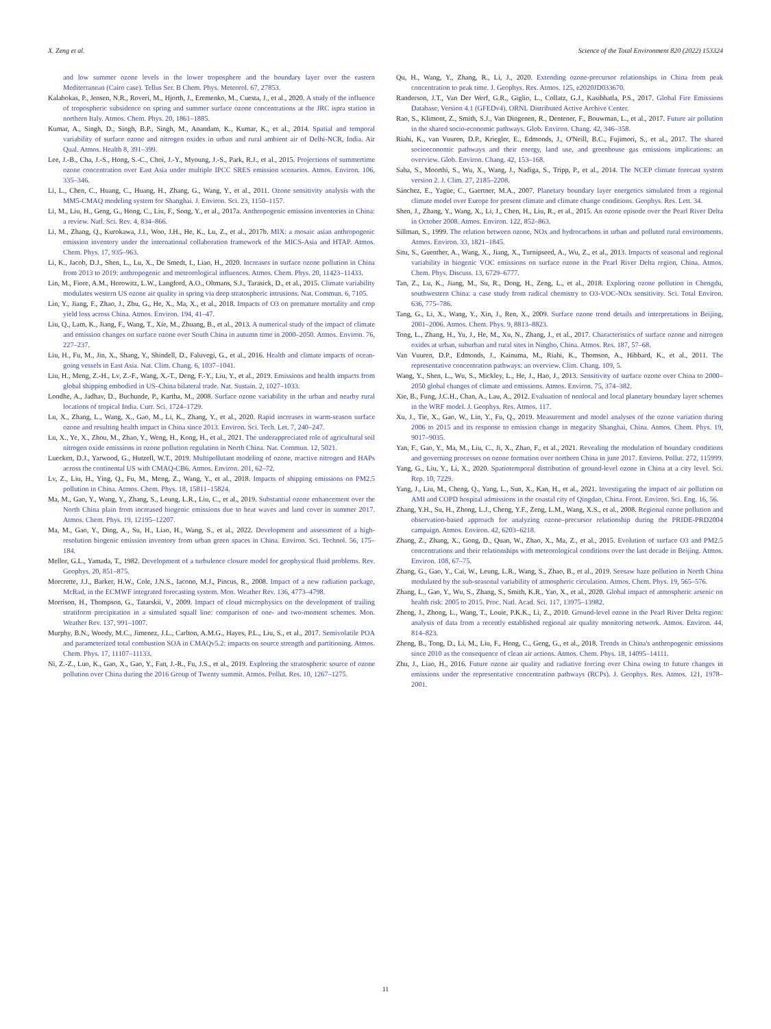X. Zeng et al. Science of the Total Environment 820 (2022) 153324
and low summer ozone levels in the lower troposphere and the boundary layer over the eastern Mediterranean (Cairo case). Tellus Ser. B Chem. Phys. Meteorol. 67, 27853.
Kalabokas, P., Jensen, N.R., Roveri, M., Hjorth, J., Eremenko, M., Cuesta, J., et al., 2020. A study of the influence of tropospheric subsidence on spring and summer surface ozone concentrations at the JRC ispra station in northern Italy. Atmos. Chem. Phys. 20, 1861–1885.
Kumar, A., Singh, D., Singh, B.P., Singh, M., Anandam, K., Kumar, K., et al., 2014. Spatial and temporal variability of surface ozone and nitrogen oxides in urban and rural ambient air of Delhi-NCR, India. Air Qual. Atmos. Health 8, 391–399.
Lee, J.-B., Cha, J.-S., Hong, S.-C., Choi, J.-Y., Myoung, J.-S., Park, R.J., et al., 2015. Projections of summertime ozone concentration over East Asia under multiple IPCC SRES emission scenarios. Atmos. Environ. 106, 335–346.
Li, L., Chen, C., Huang, C., Huang, H., Zhang, G., Wang, Y., et al., 2011. Ozone sensitivity analysis with the MM5-CMAQ modeling system for Shanghai. J. Environ. Sci. 23, 1150–1157.
Li, M., Liu, H., Geng, G., Hong, C., Liu, F., Song, Y., et al., 2017a. Anthropogenic emission inventories in China: a review. Natl. Sci. Rev. 4, 834–866.
Li, M., Zhang, Q., Kurokawa, J.I., Woo, J.H., He, K., Lu, Z., et al., 2017b. MIX: a mosaic asian anthropogenic emission inventory under the international collaboration framework of the MICS-Asia and HTAP. Atmos. Chem. Phys. 17, 935–963.
Li, K., Jacob, D.J., Shen, L., Lu, X., De Smedt, I., Liao, H., 2020. Increases in surface ozone pollution in China from 2013 to 2019: anthropogenic and meteorological influences. Atmos. Chem. Phys. 20, 11423–11433.
Lin, M., Fiore, A.M., Horowitz, L.W., Langford, A.O., Oltmans, S.J., Tarasick, D., et al., 2015. Climate variability modulates western US ozone air quality in spring via deep stratospheric intrusions. Nat. Commun. 6, 7105.
Lin, Y., Jiang, F., Zhao, J., Zhu, G., He, X., Ma, X., et al., 2018. Impacts of O3 on premature mortality and crop yield loss across China. Atmos. Environ. 194, 41–47.
Liu, Q., Lam, K., Jiang, F., Wang, T., Xie, M., Zhuang, B., et al., 2013. A numerical study of the impact of climate and emission changes on surface ozone over South China in autumn time in 2000–2050. Atmos. Environ. 76, 227–237.
Liu, H., Fu, M., Jin, X., Shang, Y., Shindell, D., Faluvegi, G., et al., 2016. Health and climate impacts of ocean-going vessels in East Asia. Nat. Clim. Chang. 6, 1037–1041.
Liu, H., Meng, Z.-H., Lv, Z.-F., Wang, X.-T., Deng, F.-Y., Liu, Y., et al., 2019. Emissions and health impacts from global shipping embodied in US–China bilateral trade. Nat. Sustain. 2, 1027–1033.
Londhe, A., Jadhav, D., Buchunde, P., Kartha, M., 2008. Surface ozone variability in the urban and nearby rural locations of tropical India. Curr. Sci. 1724–1729.
Lu, X., Zhang, L., Wang, X., Gao, M., Li, K., Zhang, Y., et al., 2020. Rapid increases in warm-season surface ozone and resulting health impact in China since 2013. Environ. Sci. Tech. Let. 7, 240–247.
Lu, X., Ye, X., Zhou, M., Zhao, Y., Weng, H., Kong, H., et al., 2021. The underappreciated role of agricultural soil nitrogen oxide emissions in ozone pollution regulation in North China. Nat. Commun. 12, 5021.
Luecken, D.J., Yarwood, G., Hutzell, W.T., 2019. Multipollutant modeling of ozone, reactive nitrogen and HAPs across the continental US with CMAQ-CB6. Atmos. Environ. 201, 62–72.
Lv, Z., Liu, H., Ying, Q., Fu, M., Meng, Z., Wang, Y., et al., 2018. Impacts of shipping emissions on PM2.5 pollution in China. Atmos. Chem. Phys. 18, 15811–15824.
Ma, M., Gao, Y., Wang, Y., Zhang, S., Leung, L.R., Liu, C., et al., 2019. Substantial ozone enhancement over the North China plain from increased biogenic emissions due to heat waves and land cover in summer 2017. Atmos. Chem. Phys. 19, 12195–12207.
Ma, M., Gao, Y., Ding, A., Su, H., Liao, H., Wang, S., et al., 2022. Development and assessment of a high-resolution biogenic emission inventory from urban green spaces in China. Environ. Sci. Technol. 56, 175–184.
Mellor, G.L., Yamada, T., 1982. Development of a turbulence closure model for geophysical fluid problems. Rev. Geophys. 20, 851–875.
Morcrette, J.J., Barker, H.W., Cole, J.N.S., Iacono, M.J., Pincus, R., 2008. Impact of a new radiation package, McRad, in the ECMWF integrated forecasting system. Mon. Weather Rev. 136, 4773–4798.
Morrison, H., Thompson, G., Tatarskii, V., 2009. Impact of cloud microphysics on the development of trailing stratiform precipitation in a simulated squall line: comparison of one- and two-moment schemes. Mon. Weather Rev. 137, 991–1007.
Murphy, B.N., Woody, M.C., Jimenez, J.L., Carlton, A.M.G., Hayes, P.L., Liu, S., et al., 2017. Semivolatile POA and parameterized total combustion SOA in CMAQv5.2: impacts on source strength and partitioning. Atmos. Chem. Phys. 17, 11107–11133.
Ni, Z.-Z., Luo, K., Gao, X., Gao, Y., Fan, J.-R., Fu, J.S., et al., 2019. Exploring the stratospheric source of ozone pollution over China during the 2016 Group of Twenty summit. Atmos. Pollut. Res. 10, 1267–1275.
Qu, H., Wang, Y., Zhang, R., Li, J., 2020. Extending ozone-precursor relationships in China from peak concentration to peak time. J. Geophys. Res. Atmos. 125, e2020JD033670.
Randerson, J.T., Van Der Werf, G.R., Giglio, L., Collatz, G.J., Kasibhatla, P.S., 2017. Global Fire Emissions Database, Version 4.1 (GFEDv4). ORNL Distributed Active Archive Center.
Rao, S., Klimont, Z., Smith, S.J., Van Dingenen, R., Dentener, F., Bouwman, L., et al., 2017. Future air pollution in the shared socio-economic pathways. Glob. Environ. Chang. 42, 346–358.
Riahi, K., van Vuuren, D.P., Kriegler, E., Edmonds, J., O'Neill, B.C., Fujimori, S., et al., 2017. The shared socioeconomic pathways and their energy, land use, and greenhouse gas emissions implications: an overview. Glob. Environ. Chang. 42, 153–168.
Saha, S., Moorthi, S., Wu, X., Wang, J., Nadiga, S., Tripp, P., et al., 2014. The NCEP climate forecast system version 2. J. Clim. 27, 2185–2208.
Sánchez, E., Yagüe, C., Gaertner, M.A., 2007. Planetary boundary layer energetics simulated from a regional climate model over Europe for present climate and climate change conditions. Geophys. Res. Lett. 34.
Shen, J., Zhang, Y., Wang, X., Li, J., Chen, H., Liu, R., et al., 2015. An ozone episode over the Pearl River Delta in October 2008. Atmos. Environ. 122, 852–863.
Sillman, S., 1999. The relation between ozone, NOx and hydrocarbons in urban and polluted rural environments. Atmos. Environ. 33, 1821–1845.
Situ, S., Guenther, A., Wang, X., Jiang, X., Turnipseed, A., Wu, Z., et al., 2013. Impacts of seasonal and regional variability in biogenic VOC emissions on surface ozone in the Pearl River Delta region, China. Atmos. Chem. Phys. Discuss. 13, 6729–6777.
Tan, Z., Lu, K., Jiang, M., Su, R., Dong, H., Zeng, L., et al., 2018. Exploring ozone pollution in Chengdu, southwestern China: a case study from radical chemistry to O3-VOC-NOx sensitivity. Sci. Total Environ. 636, 775–786.
Tang, G., Li, X., Wang, Y., Xin, J., Ren, X., 2009. Surface ozone trend details and interpretations in Beijing, 2001–2006. Atmos. Chem. Phys. 9, 8813–8823.
Tong, L., Zhang, H., Yu, J., He, M., Xu, N., Zhang, J., et al., 2017. Characteristics of surface ozone and nitrogen oxides at urban, suburban and rural sites in Ningbo, China. Atmos. Res. 187, 57–68.
Van Vuuren, D.P., Edmonds, J., Kainuma, M., Riahi, K., Thomson, A., Hibbard, K., et al., 2011. The representative concentration pathways: an overview. Clim. Chang. 109, 5.
Wang, Y., Shen, L., Wu, S., Mickley, L., He, J., Hao, J., 2013. Sensitivity of surface ozone over China to 2000–2050 global changes of climate and emissions. Atmos. Environ. 75, 374–382.
Xie, B., Fung, J.C.H., Chan, A., Lau, A., 2012. Evaluation of nonlocal and local planetary boundary layer schemes in the WRF model. J. Geophys. Res. Atmos. 117.
Xu, J., Tie, X., Gao, W., Lin, Y., Fu, Q., 2019. Measurement and model analyses of the ozone variation during 2006 to 2015 and its response to emission change in megacity Shanghai, China. Atmos. Chem. Phys. 19, 9017–9035.
Yan, F., Gao, Y., Ma, M., Liu, C., Ji, X., Zhao, F., et al., 2021. Revealing the modulation of boundary conditions and governing processes on ozone formation over northern China in june 2017. Environ. Pollut. 272, 115999.
Yang, G., Liu, Y., Li, X., 2020. Spatiotemporal distribution of ground-level ozone in China at a city level. Sci. Rep. 10, 7229.
Yang, J., Liu, M., Cheng, Q., Yang, L., Sun, X., Kan, H., et al., 2021. Investigating the impact of air pollution on AMI and COPD hospital admissions in the coastal city of Qingdao, China. Front. Environ. Sci. Eng. 16, 56.
Zhang, Y.H., Su, H., Zhong, L.J., Cheng, Y.F., Zeng, L.M., Wang, X.S., et al., 2008. Regional ozone pollution and observation-based approach for analyzing ozone–precursor relationship during the PRIDE-PRD2004 campaign. Atmos. Environ. 42, 6203–6218.
Zhang, Z., Zhang, X., Gong, D., Quan, W., Zhao, X., Ma, Z., et al., 2015. Evolution of surface O3 and PM2.5 concentrations and their relationships with meteorological conditions over the last decade in Beijing. Atmos. Environ. 108, 67–75.
Zhang, G., Gao, Y., Cai, W., Leung, L.R., Wang, S., Zhao, B., et al., 2019. Seesaw haze pollution in North China modulated by the sub-seasonal variability of atmospheric circulation. Atmos. Chem. Phys. 19, 565–576.
Zhang, L., Gao, Y., Wu, S., Zhang, S., Smith, K.R., Yao, X., et al., 2020. Global impact of atmospheric arsenic on health risk: 2005 to 2015. Proc. Natl. Acad. Sci. 117, 13975–13982.
Zheng, J., Zhong, L., Wang, T., Louie, P.K.K., Li, Z., 2010. Ground-level ozone in the Pearl River Delta region: analysis of data from a recently established regional air quality monitoring network. Atmos. Environ. 44, 814–823.
Zheng, B., Tong, D., Li, M., Liu, F., Hong, C., Geng, G., et al., 2018. Trends in China's anthropogenic emissions since 2010 as the consequence of clean air actions. Atmos. Chem. Phys. 18, 14095–14111.
Zhu, J., Liao, H., 2016. Future ozone air quality and radiative forcing over China owing to future changes in emissions under the representative concentration pathways (RCPs). J. Geophys. Res. Atmos. 121, 1978–2001.
11